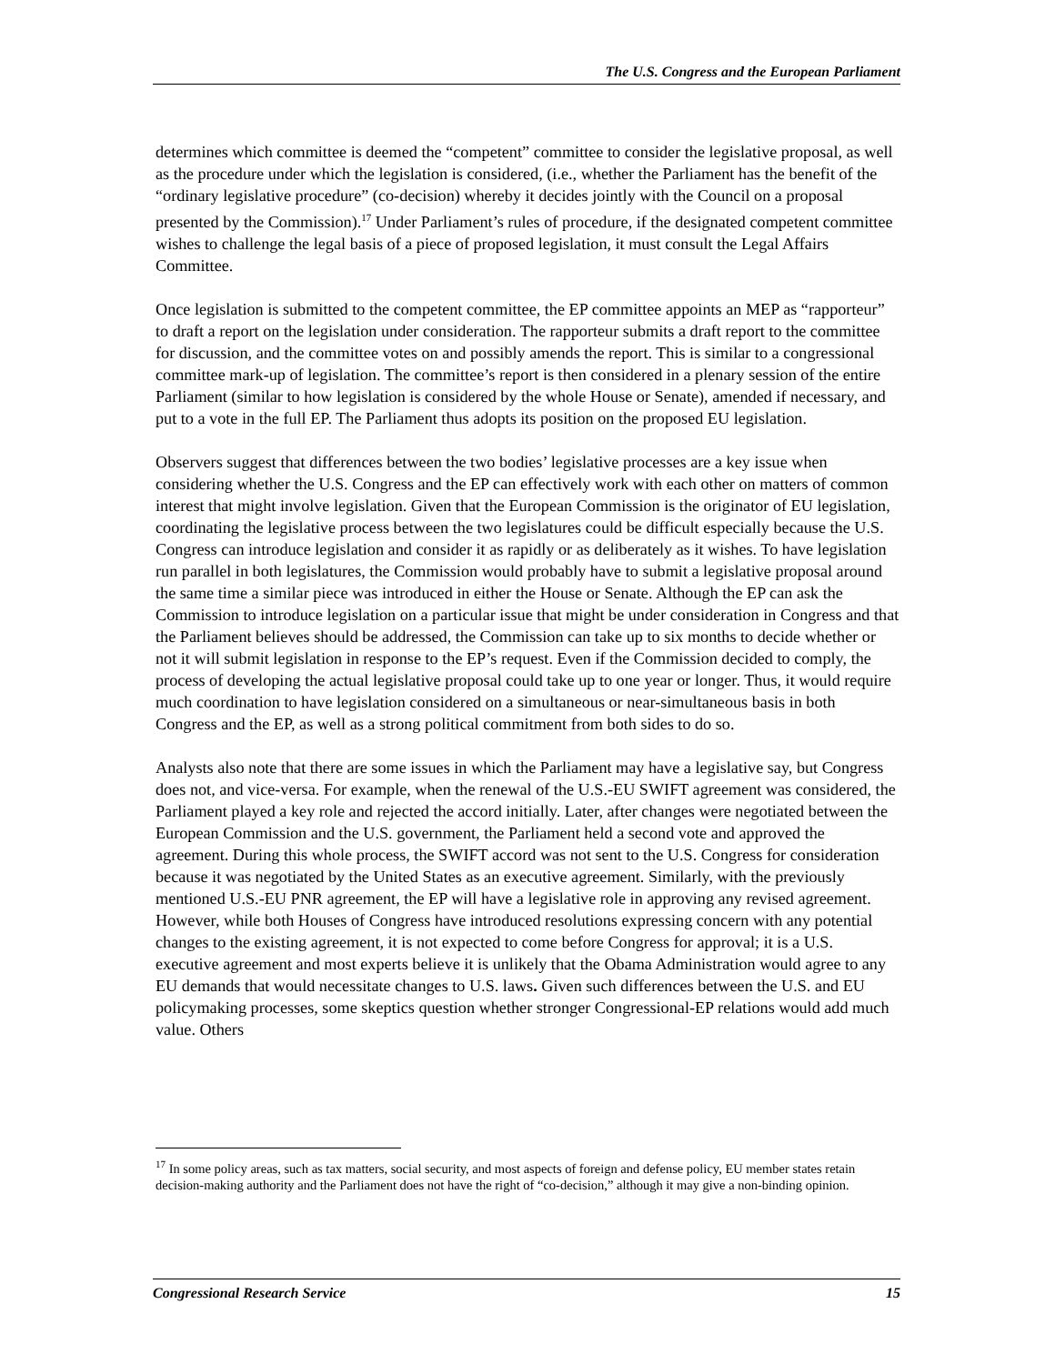The U.S. Congress and the European Parliament
determines which committee is deemed the “competent” committee to consider the legislative proposal, as well as the procedure under which the legislation is considered, (i.e., whether the Parliament has the benefit of the “ordinary legislative procedure” (co-decision) whereby it decides jointly with the Council on a proposal presented by the Commission).<sup>17</sup> Under Parliament’s rules of procedure, if the designated competent committee wishes to challenge the legal basis of a piece of proposed legislation, it must consult the Legal Affairs Committee.
Once legislation is submitted to the competent committee, the EP committee appoints an MEP as “rapporteur” to draft a report on the legislation under consideration. The rapporteur submits a draft report to the committee for discussion, and the committee votes on and possibly amends the report. This is similar to a congressional committee mark-up of legislation. The committee’s report is then considered in a plenary session of the entire Parliament (similar to how legislation is considered by the whole House or Senate), amended if necessary, and put to a vote in the full EP. The Parliament thus adopts its position on the proposed EU legislation.
Observers suggest that differences between the two bodies’ legislative processes are a key issue when considering whether the U.S. Congress and the EP can effectively work with each other on matters of common interest that might involve legislation. Given that the European Commission is the originator of EU legislation, coordinating the legislative process between the two legislatures could be difficult especially because the U.S. Congress can introduce legislation and consider it as rapidly or as deliberately as it wishes. To have legislation run parallel in both legislatures, the Commission would probably have to submit a legislative proposal around the same time a similar piece was introduced in either the House or Senate. Although the EP can ask the Commission to introduce legislation on a particular issue that might be under consideration in Congress and that the Parliament believes should be addressed, the Commission can take up to six months to decide whether or not it will submit legislation in response to the EP’s request. Even if the Commission decided to comply, the process of developing the actual legislative proposal could take up to one year or longer. Thus, it would require much coordination to have legislation considered on a simultaneous or near-simultaneous basis in both Congress and the EP, as well as a strong political commitment from both sides to do so.
Analysts also note that there are some issues in which the Parliament may have a legislative say, but Congress does not, and vice-versa. For example, when the renewal of the U.S.-EU SWIFT agreement was considered, the Parliament played a key role and rejected the accord initially. Later, after changes were negotiated between the European Commission and the U.S. government, the Parliament held a second vote and approved the agreement. During this whole process, the SWIFT accord was not sent to the U.S. Congress for consideration because it was negotiated by the United States as an executive agreement. Similarly, with the previously mentioned U.S.-EU PNR agreement, the EP will have a legislative role in approving any revised agreement. However, while both Houses of Congress have introduced resolutions expressing concern with any potential changes to the existing agreement, it is not expected to come before Congress for approval; it is a U.S. executive agreement and most experts believe it is unlikely that the Obama Administration would agree to any EU demands that would necessitate changes to U.S. laws. Given such differences between the U.S. and EU policymaking processes, some skeptics question whether stronger Congressional-EP relations would add much value. Others
<sup>17</sup> In some policy areas, such as tax matters, social security, and most aspects of foreign and defense policy, EU member states retain decision-making authority and the Parliament does not have the right of “co-decision,” although it may give a non-binding opinion.
Congressional Research Service 15